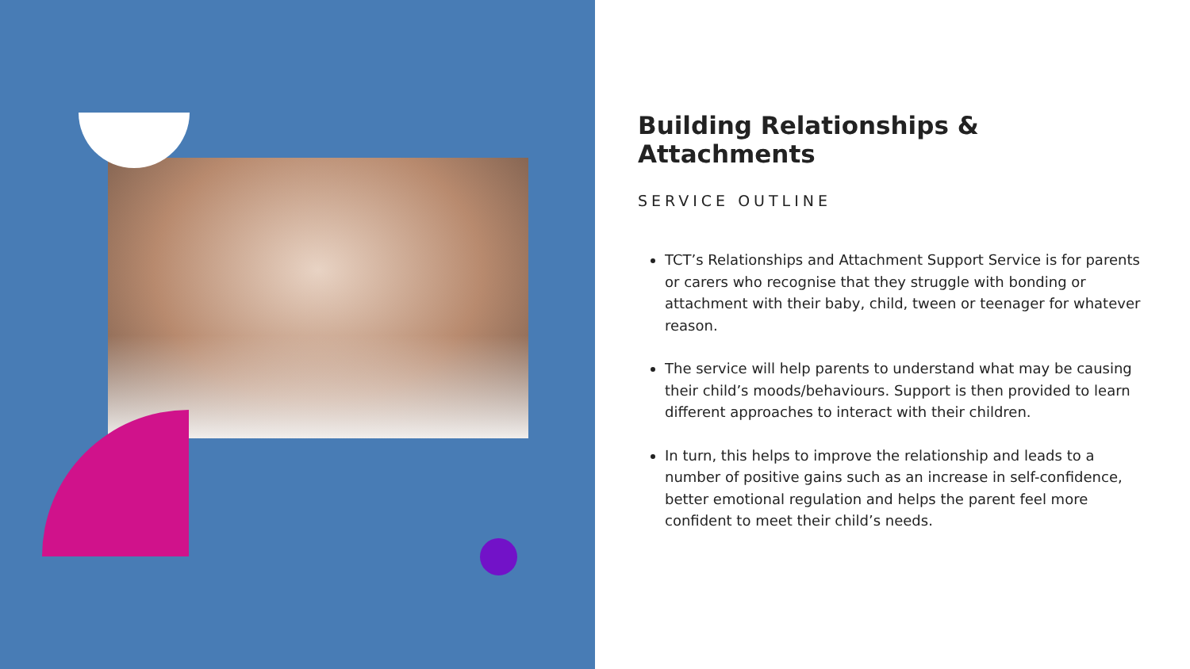Building Relationships & Attachments
SERVICE OUTLINE
TCT’s Relationships and Attachment Support Service is for parents or carers who recognise that they struggle with bonding or attachment with their baby, child, tween or teenager for whatever reason.
The service will help parents to understand what may be causing their child’s moods/behaviours. Support is then provided to learn different approaches to interact with their children.
In turn, this helps to improve the relationship and leads to a number of positive gains such as an increase in self-confidence, better emotional regulation and helps the parent feel more confident to meet their child’s needs.